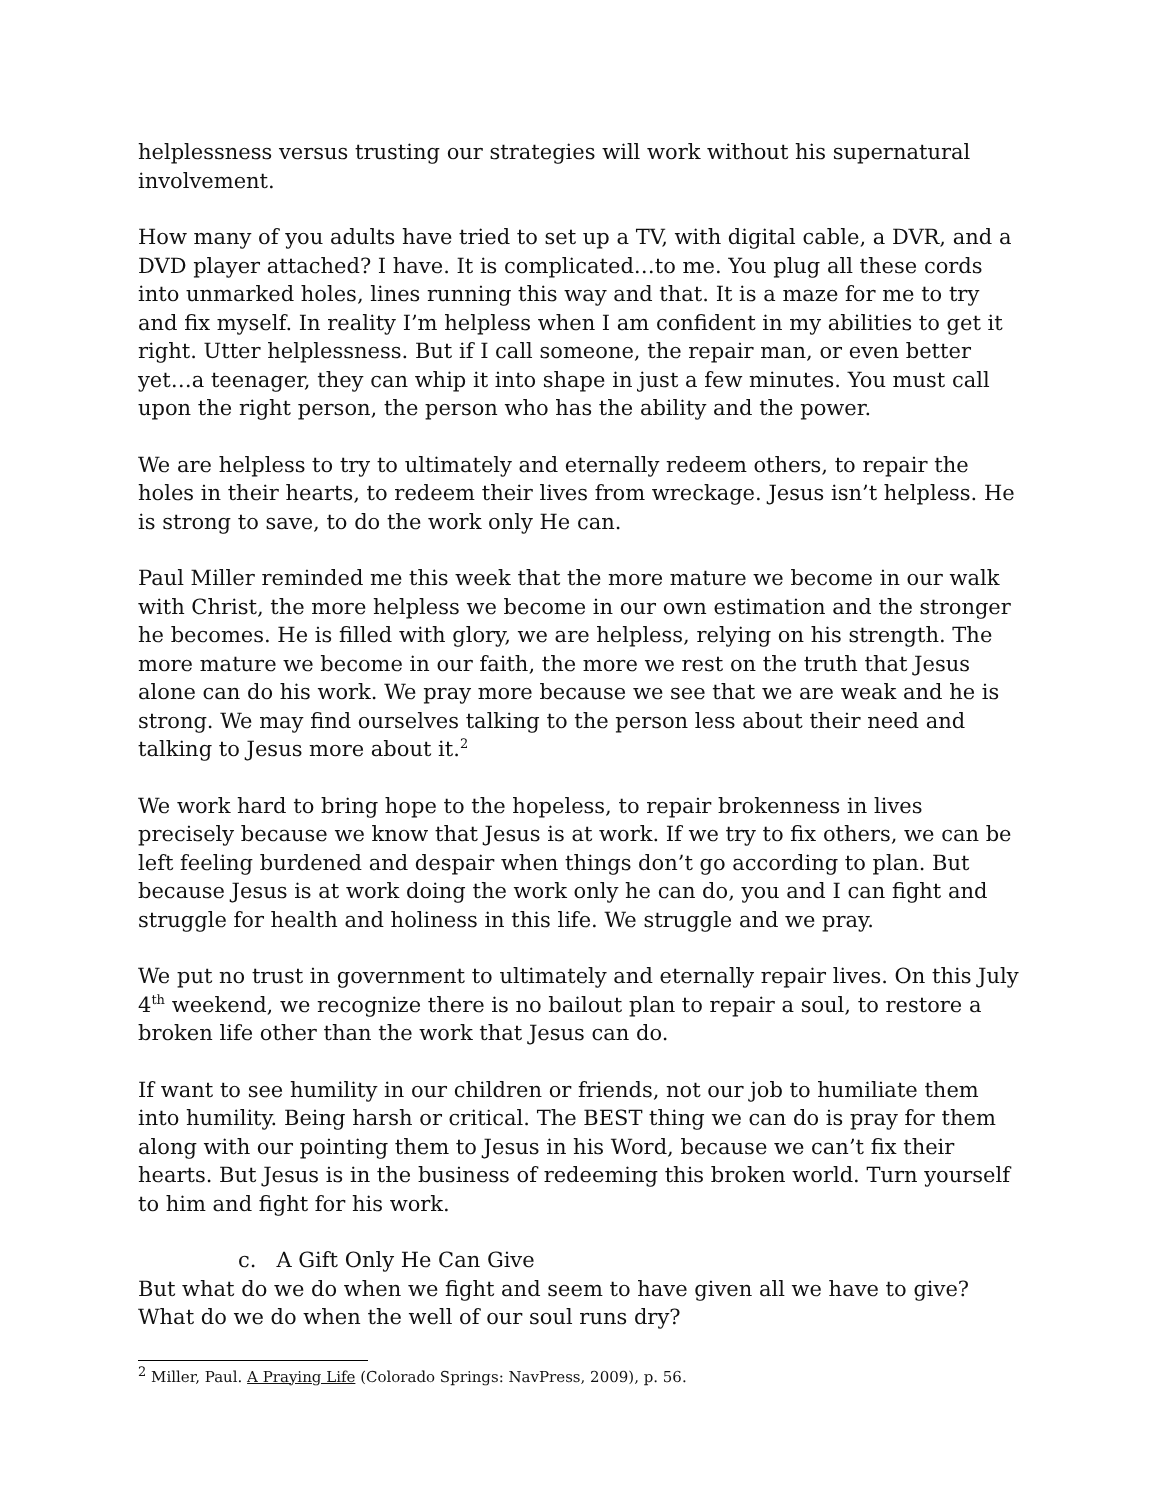helplessness versus trusting our strategies will work without his supernatural involvement.
How many of you adults have tried to set up a TV, with digital cable, a DVR, and a DVD player attached? I have. It is complicated…to me. You plug all these cords into unmarked holes, lines running this way and that. It is a maze for me to try and fix myself. In reality I’m helpless when I am confident in my abilities to get it right. Utter helplessness. But if I call someone, the repair man, or even better yet…a teenager, they can whip it into shape in just a few minutes. You must call upon the right person, the person who has the ability and the power.
We are helpless to try to ultimately and eternally redeem others, to repair the holes in their hearts, to redeem their lives from wreckage. Jesus isn’t helpless. He is strong to save, to do the work only He can.
Paul Miller reminded me this week that the more mature we become in our walk with Christ, the more helpless we become in our own estimation and the stronger he becomes. He is filled with glory, we are helpless, relying on his strength. The more mature we become in our faith, the more we rest on the truth that Jesus alone can do his work. We pray more because we see that we are weak and he is strong. We may find ourselves talking to the person less about their need and talking to Jesus more about it.<sup>2</sup>
We work hard to bring hope to the hopeless, to repair brokenness in lives precisely because we know that Jesus is at work. If we try to fix others, we can be left feeling burdened and despair when things don’t go according to plan. But because Jesus is at work doing the work only he can do, you and I can fight and struggle for health and holiness in this life. We struggle and we pray.
We put no trust in government to ultimately and eternally repair lives. On this July 4<sup>th</sup> weekend, we recognize there is no bailout plan to repair a soul, to restore a broken life other than the work that Jesus can do.
If want to see humility in our children or friends, not our job to humiliate them into humility. Being harsh or critical. The BEST thing we can do is pray for them along with our pointing them to Jesus in his Word, because we can’t fix their hearts. But Jesus is in the business of redeeming this broken world. Turn yourself to him and fight for his work.
c. A Gift Only He Can Give
But what do we do when we fight and seem to have given all we have to give? What do we do when the well of our soul runs dry?
<sup>2</sup> Miller, Paul. A Praying Life (Colorado Springs: NavPress, 2009), p. 56.